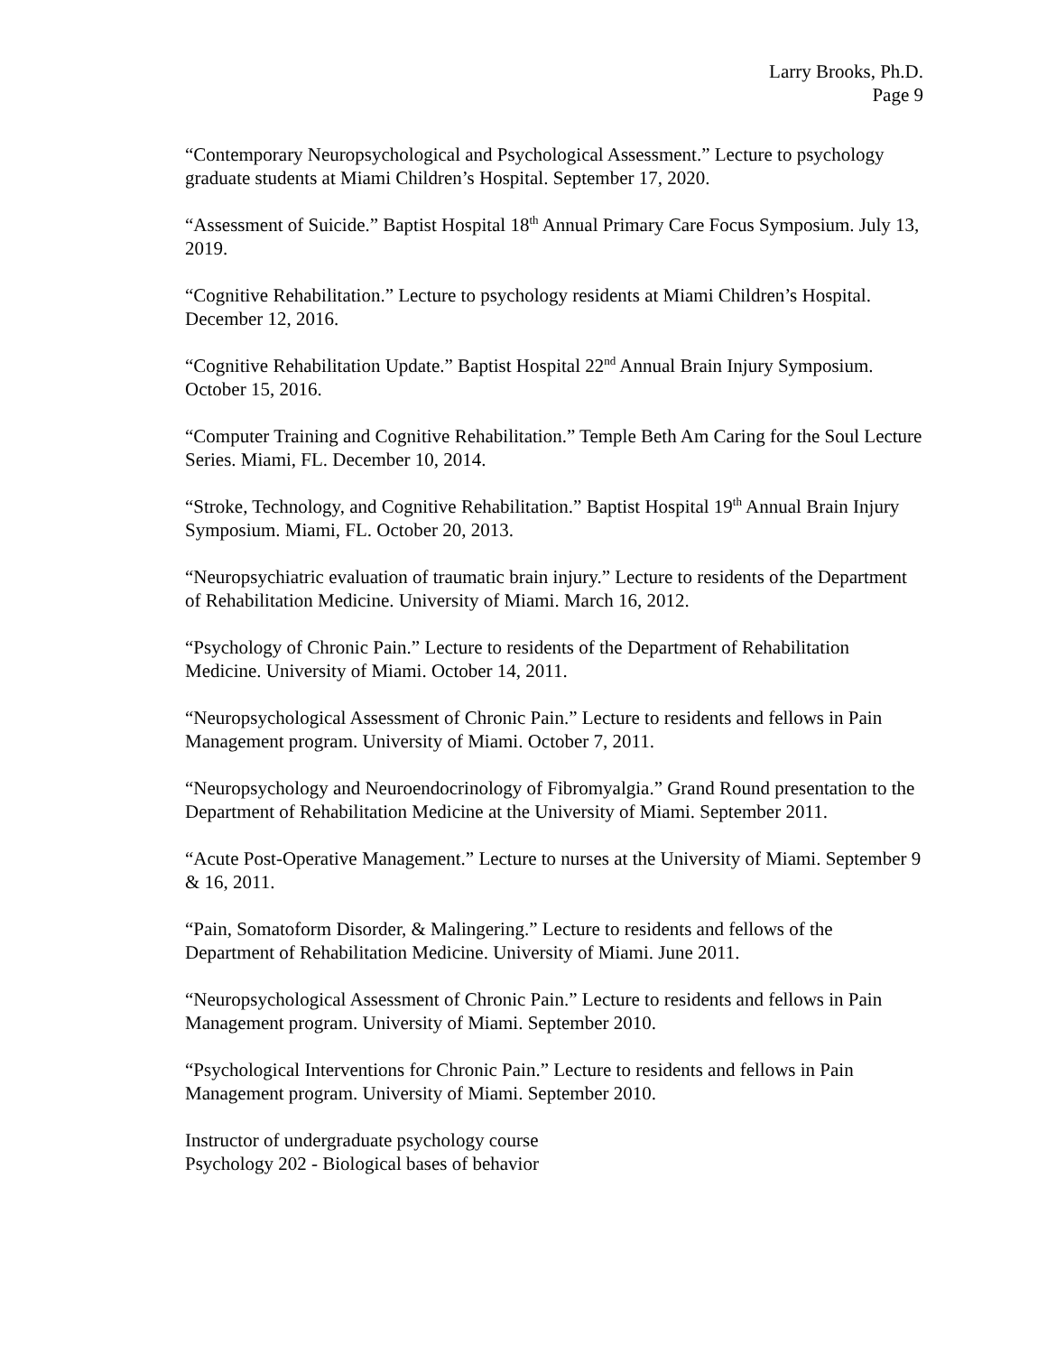Larry Brooks, Ph.D.
Page 9
“Contemporary Neuropsychological and Psychological Assessment.” Lecture to psychology graduate students at Miami Children’s Hospital. September 17, 2020.
“Assessment of Suicide.” Baptist Hospital 18<sup>th</sup> Annual Primary Care Focus Symposium. July 13, 2019.
“Cognitive Rehabilitation.” Lecture to psychology residents at Miami Children’s Hospital. December 12, 2016.
“Cognitive Rehabilitation Update.” Baptist Hospital 22<sup>nd</sup> Annual Brain Injury Symposium. October 15, 2016.
“Computer Training and Cognitive Rehabilitation.” Temple Beth Am Caring for the Soul Lecture Series. Miami, FL. December 10, 2014.
“Stroke, Technology, and Cognitive Rehabilitation.” Baptist Hospital 19<sup>th</sup> Annual Brain Injury Symposium. Miami, FL. October 20, 2013.
“Neuropsychiatric evaluation of traumatic brain injury.” Lecture to residents of the Department of Rehabilitation Medicine. University of Miami. March 16, 2012.
“Psychology of Chronic Pain.” Lecture to residents of the Department of Rehabilitation Medicine. University of Miami. October 14, 2011.
“Neuropsychological Assessment of Chronic Pain.” Lecture to residents and fellows in Pain Management program. University of Miami. October 7, 2011.
“Neuropsychology and Neuroendocrinology of Fibromyalgia.” Grand Round presentation to the Department of Rehabilitation Medicine at the University of Miami. September 2011.
“Acute Post-Operative Management.” Lecture to nurses at the University of Miami. September 9 & 16, 2011.
“Pain, Somatoform Disorder, & Malingering.” Lecture to residents and fellows of the Department of Rehabilitation Medicine. University of Miami. June 2011.
“Neuropsychological Assessment of Chronic Pain.” Lecture to residents and fellows in Pain Management program. University of Miami. September 2010.
“Psychological Interventions for Chronic Pain.” Lecture to residents and fellows in Pain Management program. University of Miami. September 2010.
Instructor of undergraduate psychology course
Psychology 202 - Biological bases of behavior